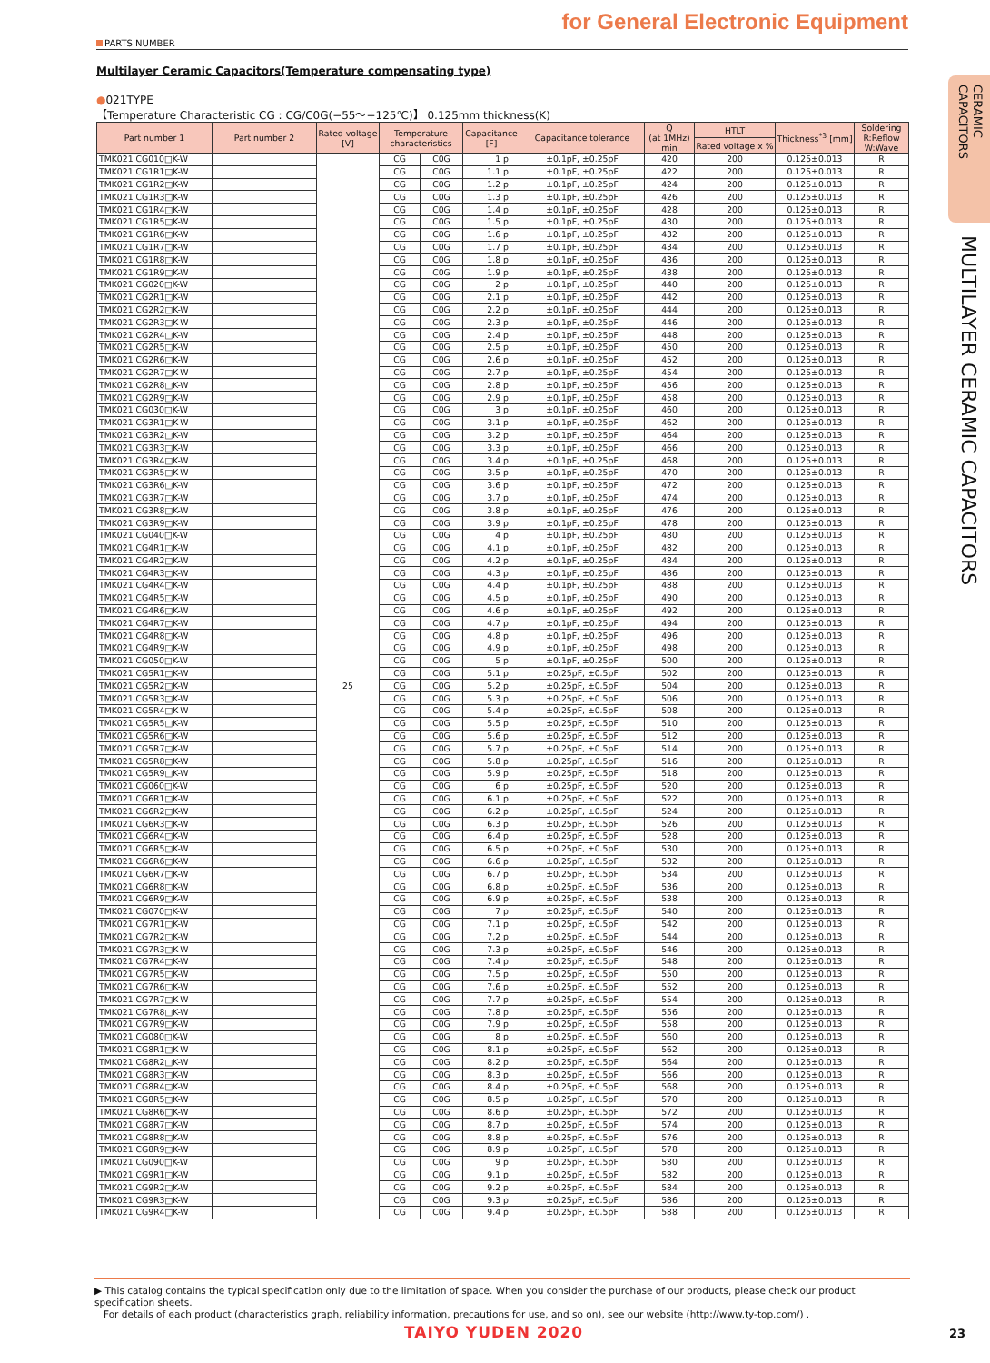for General Electronic Equipment
PARTS NUMBER
Multilayer Ceramic Capacitors(Temperature compensating type)
●021TYPE
【Temperature Characteristic CG : CG/C0G(−55～+125℃)】 0.125mm thickness(K)
| Part number 1 | Part number 2 | Rated voltage [V] | Temperature characteristics | | Capacitance [F] | Capacitance tolerance | Q (at 1MHz) min | HTLT | Thickness<sup>*3</sup> [mm] | Soldering R:Reflow W:Wave |
| --- | --- | --- | --- | --- | --- | --- | --- | --- | --- | --- |
| | | | | | | | | Rated voltage x % | | |
| TMK021 CG010□K-W | | 25 | CG | C0G | 1 p | ±0.1pF, ±0.25pF | 420 | 200 | 0.125±0.013 | R |
| TMK021 CG1R1□K-W | | | CG | C0G | 1.1 p | ±0.1pF, ±0.25pF | 422 | 200 | 0.125±0.013 | R |
| TMK021 CG1R2□K-W | | | CG | C0G | 1.2 p | ±0.1pF, ±0.25pF | 424 | 200 | 0.125±0.013 | R |
| TMK021 CG1R3□K-W | | | CG | C0G | 1.3 p | ±0.1pF, ±0.25pF | 426 | 200 | 0.125±0.013 | R |
| TMK021 CG1R4□K-W | | | CG | C0G | 1.4 p | ±0.1pF, ±0.25pF | 428 | 200 | 0.125±0.013 | R |
| TMK021 CG1R5□K-W | | | CG | C0G | 1.5 p | ±0.1pF, ±0.25pF | 430 | 200 | 0.125±0.013 | R |
| TMK021 CG1R6□K-W | | | CG | C0G | 1.6 p | ±0.1pF, ±0.25pF | 432 | 200 | 0.125±0.013 | R |
| TMK021 CG1R7□K-W | | | CG | C0G | 1.7 p | ±0.1pF, ±0.25pF | 434 | 200 | 0.125±0.013 | R |
| TMK021 CG1R8□K-W | | | CG | C0G | 1.8 p | ±0.1pF, ±0.25pF | 436 | 200 | 0.125±0.013 | R |
| TMK021 CG1R9□K-W | | | CG | C0G | 1.9 p | ±0.1pF, ±0.25pF | 438 | 200 | 0.125±0.013 | R |
| TMK021 CG020□K-W | | | CG | C0G | 2 p | ±0.1pF, ±0.25pF | 440 | 200 | 0.125±0.013 | R |
| TMK021 CG2R1□K-W | | | CG | C0G | 2.1 p | ±0.1pF, ±0.25pF | 442 | 200 | 0.125±0.013 | R |
| TMK021 CG2R2□K-W | | | CG | C0G | 2.2 p | ±0.1pF, ±0.25pF | 444 | 200 | 0.125±0.013 | R |
| TMK021 CG2R3□K-W | | | CG | C0G | 2.3 p | ±0.1pF, ±0.25pF | 446 | 200 | 0.125±0.013 | R |
| TMK021 CG2R4□K-W | | | CG | C0G | 2.4 p | ±0.1pF, ±0.25pF | 448 | 200 | 0.125±0.013 | R |
| TMK021 CG2R5□K-W | | | CG | C0G | 2.5 p | ±0.1pF, ±0.25pF | 450 | 200 | 0.125±0.013 | R |
| TMK021 CG2R6□K-W | | | CG | C0G | 2.6 p | ±0.1pF, ±0.25pF | 452 | 200 | 0.125±0.013 | R |
| TMK021 CG2R7□K-W | | | CG | C0G | 2.7 p | ±0.1pF, ±0.25pF | 454 | 200 | 0.125±0.013 | R |
| TMK021 CG2R8□K-W | | | CG | C0G | 2.8 p | ±0.1pF, ±0.25pF | 456 | 200 | 0.125±0.013 | R |
| TMK021 CG2R9□K-W | | | CG | C0G | 2.9 p | ±0.1pF, ±0.25pF | 458 | 200 | 0.125±0.013 | R |
| TMK021 CG030□K-W | | | CG | C0G | 3 p | ±0.1pF, ±0.25pF | 460 | 200 | 0.125±0.013 | R |
| TMK021 CG3R1□K-W | | | CG | C0G | 3.1 p | ±0.1pF, ±0.25pF | 462 | 200 | 0.125±0.013 | R |
| TMK021 CG3R2□K-W | | | CG | C0G | 3.2 p | ±0.1pF, ±0.25pF | 464 | 200 | 0.125±0.013 | R |
| TMK021 CG3R3□K-W | | | CG | C0G | 3.3 p | ±0.1pF, ±0.25pF | 466 | 200 | 0.125±0.013 | R |
| TMK021 CG3R4□K-W | | | CG | C0G | 3.4 p | ±0.1pF, ±0.25pF | 468 | 200 | 0.125±0.013 | R |
| TMK021 CG3R5□K-W | | | CG | C0G | 3.5 p | ±0.1pF, ±0.25pF | 470 | 200 | 0.125±0.013 | R |
| TMK021 CG3R6□K-W | | | CG | C0G | 3.6 p | ±0.1pF, ±0.25pF | 472 | 200 | 0.125±0.013 | R |
| TMK021 CG3R7□K-W | | | CG | C0G | 3.7 p | ±0.1pF, ±0.25pF | 474 | 200 | 0.125±0.013 | R |
| TMK021 CG3R8□K-W | | | CG | C0G | 3.8 p | ±0.1pF, ±0.25pF | 476 | 200 | 0.125±0.013 | R |
| TMK021 CG3R9□K-W | | | CG | C0G | 3.9 p | ±0.1pF, ±0.25pF | 478 | 200 | 0.125±0.013 | R |
| TMK021 CG040□K-W | | | CG | C0G | 4 p | ±0.1pF, ±0.25pF | 480 | 200 | 0.125±0.013 | R |
| TMK021 CG4R1□K-W | | | CG | C0G | 4.1 p | ±0.1pF, ±0.25pF | 482 | 200 | 0.125±0.013 | R |
| TMK021 CG4R2□K-W | | | CG | C0G | 4.2 p | ±0.1pF, ±0.25pF | 484 | 200 | 0.125±0.013 | R |
| TMK021 CG4R3□K-W | | | CG | C0G | 4.3 p | ±0.1pF, ±0.25pF | 486 | 200 | 0.125±0.013 | R |
| TMK021 CG4R4□K-W | | | CG | C0G | 4.4 p | ±0.1pF, ±0.25pF | 488 | 200 | 0.125±0.013 | R |
| TMK021 CG4R5□K-W | | | CG | C0G | 4.5 p | ±0.1pF, ±0.25pF | 490 | 200 | 0.125±0.013 | R |
| TMK021 CG4R6□K-W | | | CG | C0G | 4.6 p | ±0.1pF, ±0.25pF | 492 | 200 | 0.125±0.013 | R |
| TMK021 CG4R7□K-W | | | CG | C0G | 4.7 p | ±0.1pF, ±0.25pF | 494 | 200 | 0.125±0.013 | R |
| TMK021 CG4R8□K-W | | | CG | C0G | 4.8 p | ±0.1pF, ±0.25pF | 496 | 200 | 0.125±0.013 | R |
| TMK021 CG4R9□K-W | | | CG | C0G | 4.9 p | ±0.1pF, ±0.25pF | 498 | 200 | 0.125±0.013 | R |
| TMK021 CG050□K-W | | | CG | C0G | 5 p | ±0.1pF, ±0.25pF | 500 | 200 | 0.125±0.013 | R |
| TMK021 CG5R1□K-W | | | CG | C0G | 5.1 p | ±0.25pF, ±0.5pF | 502 | 200 | 0.125±0.013 | R |
| TMK021 CG5R2□K-W | | | CG | C0G | 5.2 p | ±0.25pF, ±0.5pF | 504 | 200 | 0.125±0.013 | R |
| TMK021 CG5R3□K-W | | | CG | C0G | 5.3 p | ±0.25pF, ±0.5pF | 506 | 200 | 0.125±0.013 | R |
| TMK021 CG5R4□K-W | | | CG | C0G | 5.4 p | ±0.25pF, ±0.5pF | 508 | 200 | 0.125±0.013 | R |
| TMK021 CG5R5□K-W | | | CG | C0G | 5.5 p | ±0.25pF, ±0.5pF | 510 | 200 | 0.125±0.013 | R |
| TMK021 CG5R6□K-W | | | CG | C0G | 5.6 p | ±0.25pF, ±0.5pF | 512 | 200 | 0.125±0.013 | R |
| TMK021 CG5R7□K-W | | | CG | C0G | 5.7 p | ±0.25pF, ±0.5pF | 514 | 200 | 0.125±0.013 | R |
| TMK021 CG5R8□K-W | | | CG | C0G | 5.8 p | ±0.25pF, ±0.5pF | 516 | 200 | 0.125±0.013 | R |
| TMK021 CG5R9□K-W | | | CG | C0G | 5.9 p | ±0.25pF, ±0.5pF | 518 | 200 | 0.125±0.013 | R |
| TMK021 CG060□K-W | | | CG | C0G | 6 p | ±0.25pF, ±0.5pF | 520 | 200 | 0.125±0.013 | R |
| TMK021 CG6R1□K-W | | | CG | C0G | 6.1 p | ±0.25pF, ±0.5pF | 522 | 200 | 0.125±0.013 | R |
| TMK021 CG6R2□K-W | | | CG | C0G | 6.2 p | ±0.25pF, ±0.5pF | 524 | 200 | 0.125±0.013 | R |
| TMK021 CG6R3□K-W | | | CG | C0G | 6.3 p | ±0.25pF, ±0.5pF | 526 | 200 | 0.125±0.013 | R |
| TMK021 CG6R4□K-W | | | CG | C0G | 6.4 p | ±0.25pF, ±0.5pF | 528 | 200 | 0.125±0.013 | R |
| TMK021 CG6R5□K-W | | | CG | C0G | 6.5 p | ±0.25pF, ±0.5pF | 530 | 200 | 0.125±0.013 | R |
| TMK021 CG6R6□K-W | | | CG | C0G | 6.6 p | ±0.25pF, ±0.5pF | 532 | 200 | 0.125±0.013 | R |
| TMK021 CG6R7□K-W | | | CG | C0G | 6.7 p | ±0.25pF, ±0.5pF | 534 | 200 | 0.125±0.013 | R |
| TMK021 CG6R8□K-W | | | CG | C0G | 6.8 p | ±0.25pF, ±0.5pF | 536 | 200 | 0.125±0.013 | R |
| TMK021 CG6R9□K-W | | | CG | C0G | 6.9 p | ±0.25pF, ±0.5pF | 538 | 200 | 0.125±0.013 | R |
| TMK021 CG070□K-W | | | CG | C0G | 7 p | ±0.25pF, ±0.5pF | 540 | 200 | 0.125±0.013 | R |
| TMK021 CG7R1□K-W | | | CG | C0G | 7.1 p | ±0.25pF, ±0.5pF | 542 | 200 | 0.125±0.013 | R |
| TMK021 CG7R2□K-W | | | CG | C0G | 7.2 p | ±0.25pF, ±0.5pF | 544 | 200 | 0.125±0.013 | R |
| TMK021 CG7R3□K-W | | | CG | C0G | 7.3 p | ±0.25pF, ±0.5pF | 546 | 200 | 0.125±0.013 | R |
| TMK021 CG7R4□K-W | | | CG | C0G | 7.4 p | ±0.25pF, ±0.5pF | 548 | 200 | 0.125±0.013 | R |
| TMK021 CG7R5□K-W | | | CG | C0G | 7.5 p | ±0.25pF, ±0.5pF | 550 | 200 | 0.125±0.013 | R |
| TMK021 CG7R6□K-W | | | CG | C0G | 7.6 p | ±0.25pF, ±0.5pF | 552 | 200 | 0.125±0.013 | R |
| TMK021 CG7R7□K-W | | | CG | C0G | 7.7 p | ±0.25pF, ±0.5pF | 554 | 200 | 0.125±0.013 | R |
| TMK021 CG7R8□K-W | | | CG | C0G | 7.8 p | ±0.25pF, ±0.5pF | 556 | 200 | 0.125±0.013 | R |
| TMK021 CG7R9□K-W | | | CG | C0G | 7.9 p | ±0.25pF, ±0.5pF | 558 | 200 | 0.125±0.013 | R |
| TMK021 CG080□K-W | | | CG | C0G | 8 p | ±0.25pF, ±0.5pF | 560 | 200 | 0.125±0.013 | R |
| TMK021 CG8R1□K-W | | | CG | C0G | 8.1 p | ±0.25pF, ±0.5pF | 562 | 200 | 0.125±0.013 | R |
| TMK021 CG8R2□K-W | | | CG | C0G | 8.2 p | ±0.25pF, ±0.5pF | 564 | 200 | 0.125±0.013 | R |
| TMK021 CG8R3□K-W | | | CG | C0G | 8.3 p | ±0.25pF, ±0.5pF | 566 | 200 | 0.125±0.013 | R |
| TMK021 CG8R4□K-W | | | CG | C0G | 8.4 p | ±0.25pF, ±0.5pF | 568 | 200 | 0.125±0.013 | R |
| TMK021 CG8R5□K-W | | | CG | C0G | 8.5 p | ±0.25pF, ±0.5pF | 570 | 200 | 0.125±0.013 | R |
| TMK021 CG8R6□K-W | | | CG | C0G | 8.6 p | ±0.25pF, ±0.5pF | 572 | 200 | 0.125±0.013 | R |
| TMK021 CG8R7□K-W | | | CG | C0G | 8.7 p | ±0.25pF, ±0.5pF | 574 | 200 | 0.125±0.013 | R |
| TMK021 CG8R8□K-W | | | CG | C0G | 8.8 p | ±0.25pF, ±0.5pF | 576 | 200 | 0.125±0.013 | R |
| TMK021 CG8R9□K-W | | | CG | C0G | 8.9 p | ±0.25pF, ±0.5pF | 578 | 200 | 0.125±0.013 | R |
| TMK021 CG090□K-W | | | CG | C0G | 9 p | ±0.25pF, ±0.5pF | 580 | 200 | 0.125±0.013 | R |
| TMK021 CG9R1□K-W | | | CG | C0G | 9.1 p | ±0.25pF, ±0.5pF | 582 | 200 | 0.125±0.013 | R |
| TMK021 CG9R2□K-W | | | CG | C0G | 9.2 p | ±0.25pF, ±0.5pF | 584 | 200 | 0.125±0.013 | R |
| TMK021 CG9R3□K-W | | | CG | C0G | 9.3 p | ±0.25pF, ±0.5pF | 586 | 200 | 0.125±0.013 | R |
| TMK021 CG9R4□K-W | | | CG | C0G | 9.4 p | ±0.25pF, ±0.5pF | 588 | 200 | 0.125±0.013 | R |
CERAMIC
CAPACITORS
MULTILAYER CERAMIC CAPACITORS
▶ This catalog contains the typical specification only due to the limitation of space. When you consider the purchase of our products, please check our product specification sheets.
For details of each product (characteristics graph, reliability information, precautions for use, and so on), see our website (http://www.ty-top.com/) .
TAIYO YUDEN 2020 23